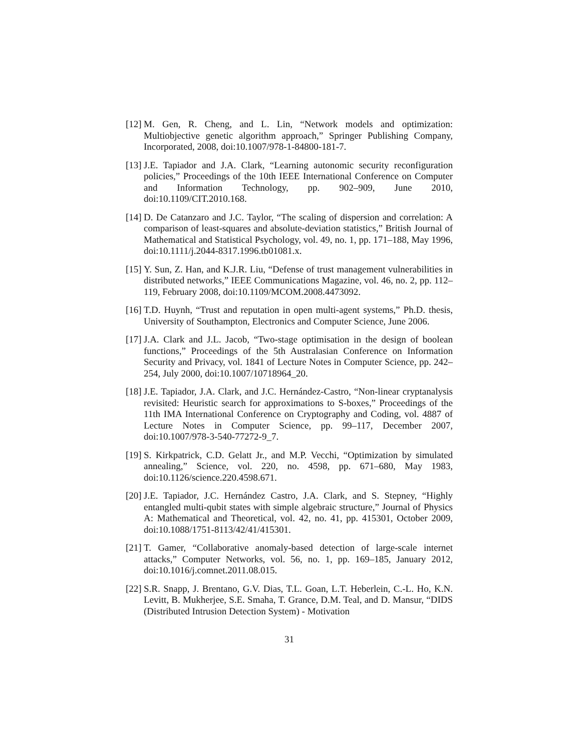[12] M. Gen, R. Cheng, and L. Lin, “Network models and optimization: Multiobjective genetic algorithm approach,” Springer Publishing Company, Incorporated, 2008, doi:10.1007/978-1-84800-181-7.
[13] J.E. Tapiador and J.A. Clark, “Learning autonomic security reconfiguration policies,” Proceedings of the 10th IEEE International Conference on Computer and Information Technology, pp. 902–909, June 2010, doi:10.1109/CIT.2010.168.
[14] D. De Catanzaro and J.C. Taylor, “The scaling of dispersion and correlation: A comparison of least-squares and absolute-deviation statistics,” British Journal of Mathematical and Statistical Psychology, vol. 49, no. 1, pp. 171–188, May 1996, doi:10.1111/j.2044-8317.1996.tb01081.x.
[15] Y. Sun, Z. Han, and K.J.R. Liu, “Defense of trust management vulnerabilities in distributed networks,” IEEE Communications Magazine, vol. 46, no. 2, pp. 112–119, February 2008, doi:10.1109/MCOM.2008.4473092.
[16] T.D. Huynh, “Trust and reputation in open multi-agent systems,” Ph.D. thesis, University of Southampton, Electronics and Computer Science, June 2006.
[17] J.A. Clark and J.L. Jacob, “Two-stage optimisation in the design of boolean functions,” Proceedings of the 5th Australasian Conference on Information Security and Privacy, vol. 1841 of Lecture Notes in Computer Science, pp. 242–254, July 2000, doi:10.1007/10718964_20.
[18] J.E. Tapiador, J.A. Clark, and J.C. Hernández-Castro, “Non-linear cryptanalysis revisited: Heuristic search for approximations to S-boxes,” Proceedings of the 11th IMA International Conference on Cryptography and Coding, vol. 4887 of Lecture Notes in Computer Science, pp. 99–117, December 2007, doi:10.1007/978-3-540-77272-9_7.
[19] S. Kirkpatrick, C.D. Gelatt Jr., and M.P. Vecchi, “Optimization by simulated annealing,” Science, vol. 220, no. 4598, pp. 671–680, May 1983, doi:10.1126/science.220.4598.671.
[20] J.E. Tapiador, J.C. Hernández Castro, J.A. Clark, and S. Stepney, “Highly entangled multi-qubit states with simple algebraic structure,” Journal of Physics A: Mathematical and Theoretical, vol. 42, no. 41, pp. 415301, October 2009, doi:10.1088/1751-8113/42/41/415301.
[21] T. Gamer, “Collaborative anomaly-based detection of large-scale internet attacks,” Computer Networks, vol. 56, no. 1, pp. 169–185, January 2012, doi:10.1016/j.comnet.2011.08.015.
[22] S.R. Snapp, J. Brentano, G.V. Dias, T.L. Goan, L.T. Heberlein, C.-L. Ho, K.N. Levitt, B. Mukherjee, S.E. Smaha, T. Grance, D.M. Teal, and D. Mansur, “DIDS (Distributed Intrusion Detection System) - Motivation
31